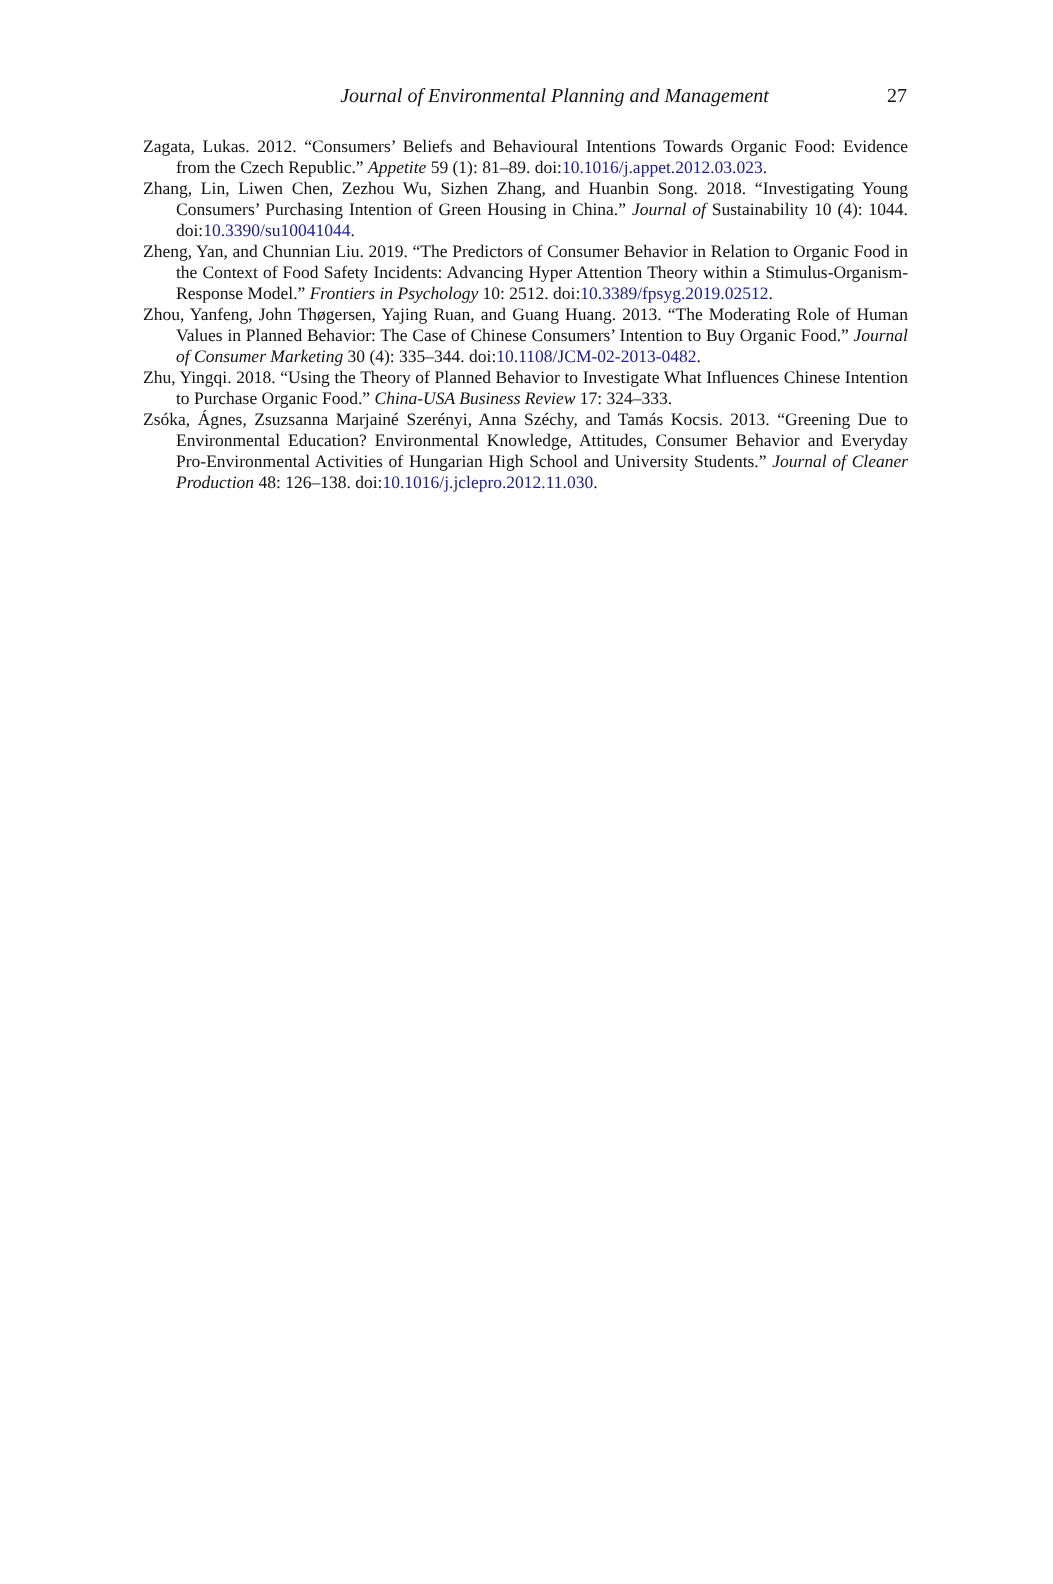Journal of Environmental Planning and Management
27
Zagata, Lukas. 2012. “Consumers’ Beliefs and Behavioural Intentions Towards Organic Food: Evidence from the Czech Republic.” Appetite 59 (1): 81–89. doi:10.1016/j.appet.2012.03.023.
Zhang, Lin, Liwen Chen, Zezhou Wu, Sizhen Zhang, and Huanbin Song. 2018. “Investigating Young Consumers’ Purchasing Intention of Green Housing in China.” Journal of Sustainability 10 (4): 1044. doi:10.3390/su10041044.
Zheng, Yan, and Chunnian Liu. 2019. “The Predictors of Consumer Behavior in Relation to Organic Food in the Context of Food Safety Incidents: Advancing Hyper Attention Theory within a Stimulus-Organism-Response Model.” Frontiers in Psychology 10: 2512. doi:10.3389/fpsyg.2019.02512.
Zhou, Yanfeng, John Thøgersen, Yajing Ruan, and Guang Huang. 2013. “The Moderating Role of Human Values in Planned Behavior: The Case of Chinese Consumers’ Intention to Buy Organic Food.” Journal of Consumer Marketing 30 (4): 335–344. doi:10.1108/JCM-02-2013-0482.
Zhu, Yingqi. 2018. “Using the Theory of Planned Behavior to Investigate What Influences Chinese Intention to Purchase Organic Food.” China-USA Business Review 17: 324–333.
Zsóka, Ágnes, Zsuzsanna Marjainé Szerényi, Anna Széchy, and Tamás Kocsis. 2013. “Greening Due to Environmental Education? Environmental Knowledge, Attitudes, Consumer Behavior and Everyday Pro-Environmental Activities of Hungarian High School and University Students.” Journal of Cleaner Production 48: 126–138. doi:10.1016/j.jclepro.2012.11.030.